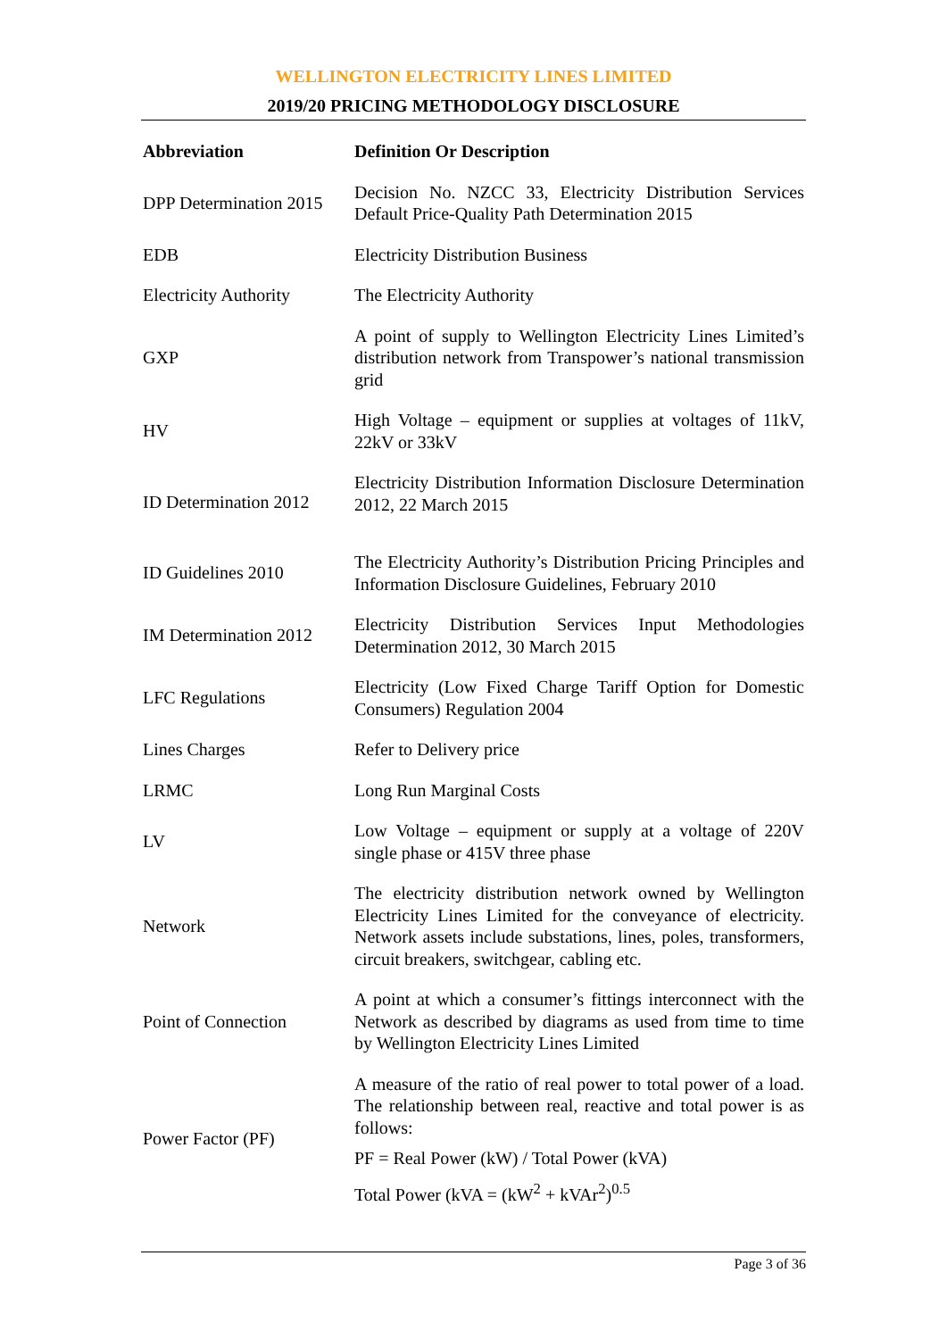WELLINGTON ELECTRICITY LINES LIMITED
2019/20 PRICING METHODOLOGY DISCLOSURE
| Abbreviation | Definition Or Description |
| --- | --- |
| DPP Determination 2015 | Decision No. NZCC 33, Electricity Distribution Services Default Price-Quality Path Determination 2015 |
| EDB | Electricity Distribution Business |
| Electricity Authority | The Electricity Authority |
| GXP | A point of supply to Wellington Electricity Lines Limited’s distribution network from Transpower’s national transmission grid |
| HV | High Voltage – equipment or supplies at voltages of 11kV, 22kV or 33kV |
| ID Determination 2012 | Electricity Distribution Information Disclosure Determination 2012, 22 March 2015 |
| ID Guidelines 2010 | The Electricity Authority’s Distribution Pricing Principles and Information Disclosure Guidelines, February 2010 |
| IM Determination 2012 | Electricity Distribution Services Input Methodologies Determination 2012, 30 March 2015 |
| LFC Regulations | Electricity (Low Fixed Charge Tariff Option for Domestic Consumers) Regulation 2004 |
| Lines Charges | Refer to Delivery price |
| LRMC | Long Run Marginal Costs |
| LV | Low Voltage – equipment or supply at a voltage of 220V single phase or 415V three phase |
| Network | The electricity distribution network owned by Wellington Electricity Lines Limited for the conveyance of electricity. Network assets include substations, lines, poles, transformers, circuit breakers, switchgear, cabling etc. |
| Point of Connection | A point at which a consumer’s fittings interconnect with the Network as described by diagrams as used from time to time by Wellington Electricity Lines Limited |
| Power Factor (PF) | A measure of the ratio of real power to total power of a load. The relationship between real, reactive and total power is as follows: PF = Real Power (kW) / Total Power (kVA) Total Power (kVA = (kW<sup>2</sup> + kVAr<sup>2</sup>)<sup>0.5</sup> |
Page 3 of 36